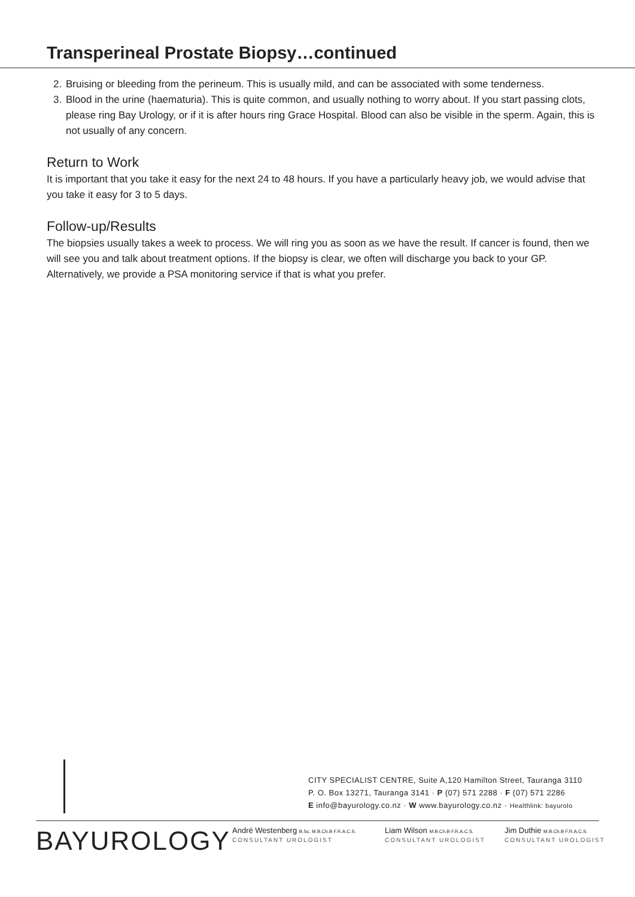Transperineal Prostate Biopsy…continued
2. Bruising or bleeding from the perineum. This is usually mild, and can be associated with some tenderness.
3. Blood in the urine (haematuria). This is quite common, and usually nothing to worry about. If you start passing clots, please ring Bay Urology, or if it is after hours ring Grace Hospital. Blood can also be visible in the sperm. Again, this is not usually of any concern.
Return to Work
It is important that you take it easy for the next 24 to 48 hours. If you have a particularly heavy job, we would advise that you take it easy for 3 to 5 days.
Follow-up/Results
The biopsies usually takes a week to process. We will ring you as soon as we have the result. If cancer is found, then we will see you and talk about treatment options. If the biopsy is clear, we often will discharge you back to your GP. Alternatively, we provide a PSA monitoring service if that is what you prefer.
CITY SPECIALIST CENTRE, Suite A,120 Hamilton Street, Tauranga 3110
P. O. Box 13271, Tauranga 3141 · P (07) 571 2288 · F (07) 571 2286
E info@bayurology.co.nz · W www.bayurology.co.nz · Healthlink: bayurolo
BAYUROLOGY
André Westenberg B.Sc. M.B.Ch.B F.R.A.C.S.
CONSULTANT UROLOGIST
Liam Wilson M.B.Ch.B F.R.A.C.S.
CONSULTANT UROLOGIST
Jim Duthie M.B.Ch.B F.R.A.C.S.
CONSULTANT UROLOGIST